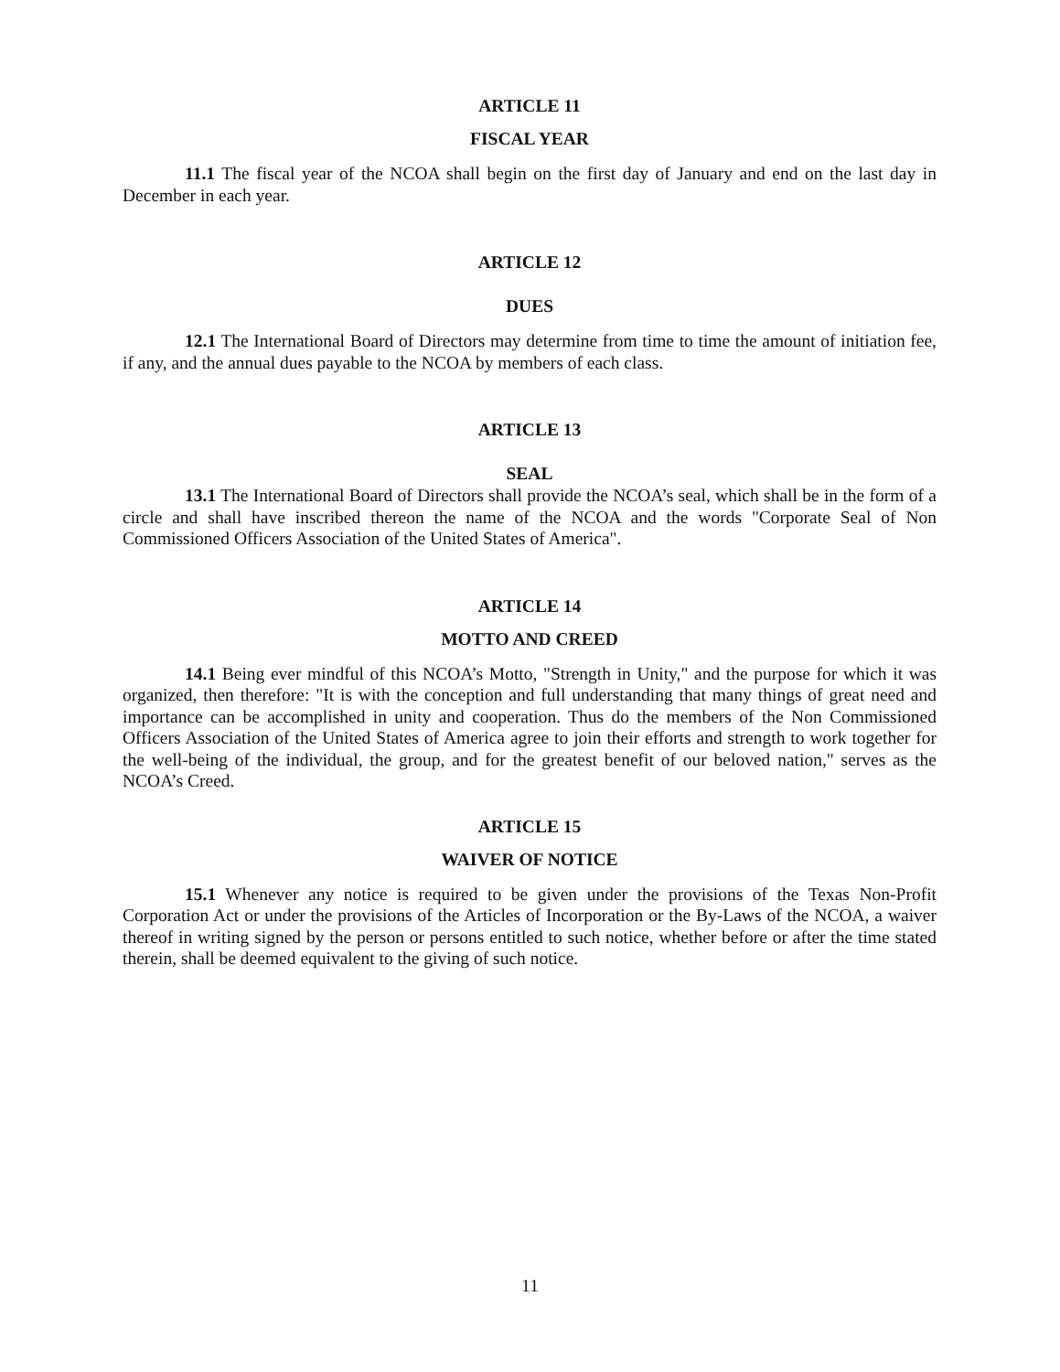ARTICLE 11
FISCAL YEAR
11.1 The fiscal year of the NCOA shall begin on the first day of January and end on the last day in December in each year.
ARTICLE 12
DUES
12.1 The International Board of Directors may determine from time to time the amount of initiation fee, if any, and the annual dues payable to the NCOA by members of each class.
ARTICLE 13
SEAL
13.1 The International Board of Directors shall provide the NCOA’s seal, which shall be in the form of a circle and shall have inscribed thereon the name of the NCOA and the words "Corporate Seal of Non Commissioned Officers Association of the United States of America".
ARTICLE 14
MOTTO AND CREED
14.1 Being ever mindful of this NCOA’s Motto, "Strength in Unity," and the purpose for which it was organized, then therefore: "It is with the conception and full understanding that many things of great need and importance can be accomplished in unity and cooperation. Thus do the members of the Non Commissioned Officers Association of the United States of America agree to join their efforts and strength to work together for the well-being of the individual, the group, and for the greatest benefit of our beloved nation," serves as the NCOA’s Creed.
ARTICLE 15
WAIVER OF NOTICE
15.1 Whenever any notice is required to be given under the provisions of the Texas Non-Profit Corporation Act or under the provisions of the Articles of Incorporation or the By-Laws of the NCOA, a waiver thereof in writing signed by the person or persons entitled to such notice, whether before or after the time stated therein, shall be deemed equivalent to the giving of such notice.
11